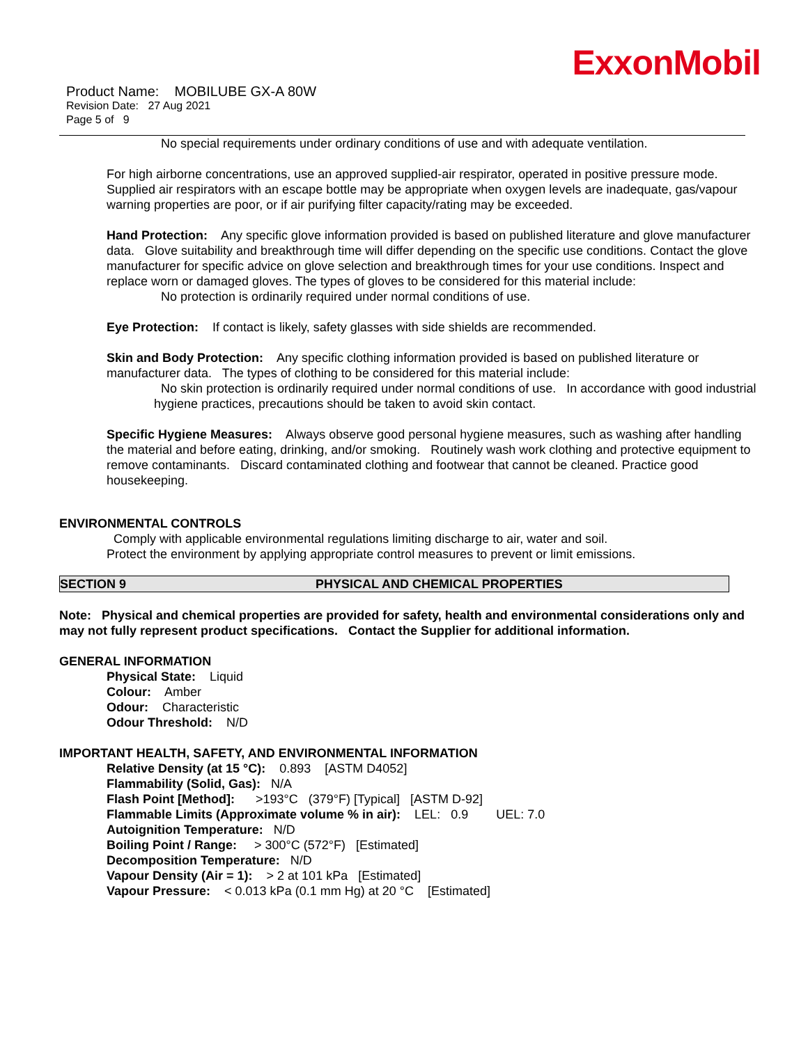ExxonMobil
Product Name: MOBILUBE GX-A 80W
Revision Date: 27 Aug 2021
Page 5 of 9
No special requirements under ordinary conditions of use and with adequate ventilation.
For high airborne concentrations, use an approved supplied-air respirator, operated in positive pressure mode. Supplied air respirators with an escape bottle may be appropriate when oxygen levels are inadequate, gas/vapour warning properties are poor, or if air purifying filter capacity/rating may be exceeded.
Hand Protection: Any specific glove information provided is based on published literature and glove manufacturer data. Glove suitability and breakthrough time will differ depending on the specific use conditions. Contact the glove manufacturer for specific advice on glove selection and breakthrough times for your use conditions. Inspect and replace worn or damaged gloves. The types of gloves to be considered for this material include:
No protection is ordinarily required under normal conditions of use.
Eye Protection: If contact is likely, safety glasses with side shields are recommended.
Skin and Body Protection: Any specific clothing information provided is based on published literature or manufacturer data. The types of clothing to be considered for this material include:
No skin protection is ordinarily required under normal conditions of use. In accordance with good industrial hygiene practices, precautions should be taken to avoid skin contact.
Specific Hygiene Measures: Always observe good personal hygiene measures, such as washing after handling the material and before eating, drinking, and/or smoking. Routinely wash work clothing and protective equipment to remove contaminants. Discard contaminated clothing and footwear that cannot be cleaned. Practice good housekeeping.
ENVIRONMENTAL CONTROLS
Comply with applicable environmental regulations limiting discharge to air, water and soil. Protect the environment by applying appropriate control measures to prevent or limit emissions.
SECTION 9 PHYSICAL AND CHEMICAL PROPERTIES
Note: Physical and chemical properties are provided for safety, health and environmental considerations only and may not fully represent product specifications. Contact the Supplier for additional information.
GENERAL INFORMATION
Physical State: Liquid
Colour: Amber
Odour: Characteristic
Odour Threshold: N/D
IMPORTANT HEALTH, SAFETY, AND ENVIRONMENTAL INFORMATION
Relative Density (at 15 °C): 0.893 [ASTM D4052]
Flammability (Solid, Gas): N/A
Flash Point [Method]: >193°C (379°F) [Typical] [ASTM D-92]
Flammable Limits (Approximate volume % in air): LEL: 0.9 UEL: 7.0
Autoignition Temperature: N/D
Boiling Point / Range: > 300°C (572°F) [Estimated]
Decomposition Temperature: N/D
Vapour Density (Air = 1): > 2 at 101 kPa [Estimated]
Vapour Pressure: < 0.013 kPa (0.1 mm Hg) at 20 °C [Estimated]